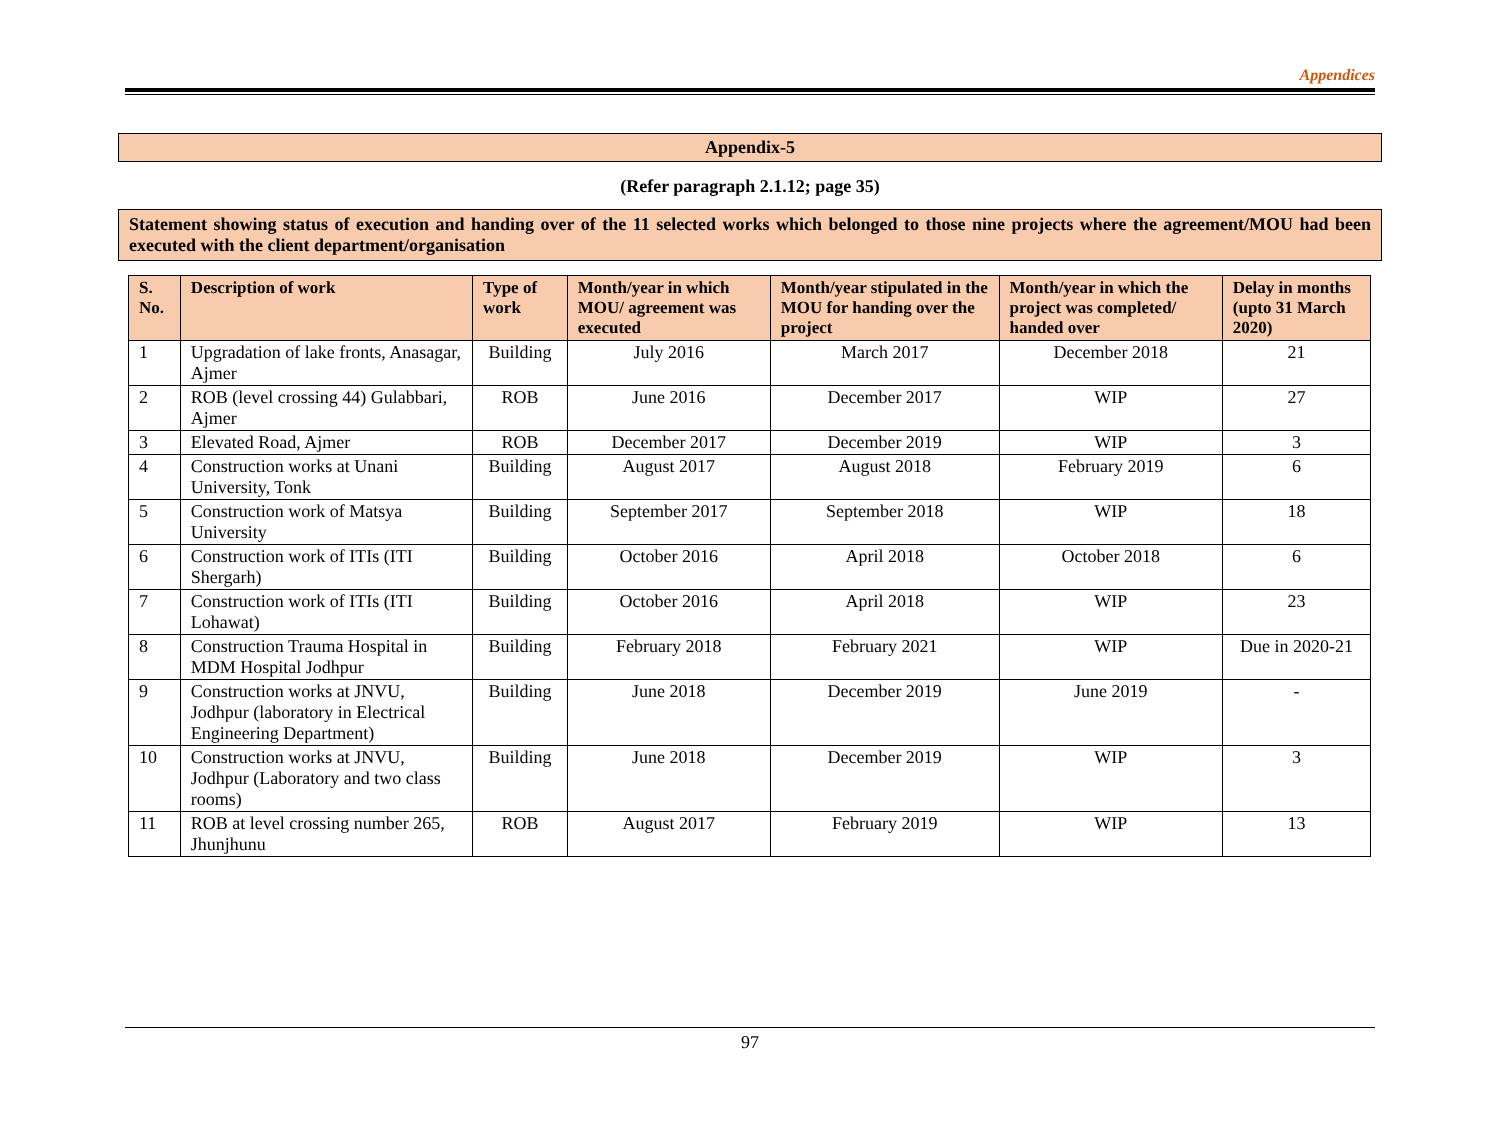Appendices
Appendix-5
(Refer paragraph 2.1.12; page 35)
Statement showing status of execution and handing over of the 11 selected works which belonged to those nine projects where the agreement/MOU had been executed with the client department/organisation
| S. No. | Description of work | Type of work | Month/year in which MOU/ agreement was executed | Month/year stipulated in the MOU for handing over the project | Month/year in which the project was completed/ handed over | Delay in months (upto 31 March 2020) |
| --- | --- | --- | --- | --- | --- | --- |
| 1 | Upgradation of lake fronts, Anasagar, Ajmer | Building | July 2016 | March 2017 | December 2018 | 21 |
| 2 | ROB (level crossing 44) Gulabbari, Ajmer | ROB | June 2016 | December 2017 | WIP | 27 |
| 3 | Elevated Road, Ajmer | ROB | December 2017 | December 2019 | WIP | 3 |
| 4 | Construction works at Unani University, Tonk | Building | August 2017 | August 2018 | February 2019 | 6 |
| 5 | Construction work of Matsya University | Building | September 2017 | September 2018 | WIP | 18 |
| 6 | Construction work of ITIs (ITI Shergarh) | Building | October 2016 | April 2018 | October 2018 | 6 |
| 7 | Construction work of ITIs (ITI Lohawat) | Building | October 2016 | April 2018 | WIP | 23 |
| 8 | Construction Trauma Hospital in MDM Hospital Jodhpur | Building | February 2018 | February 2021 | WIP | Due in 2020-21 |
| 9 | Construction works at JNVU, Jodhpur (laboratory in Electrical Engineering Department) | Building | June 2018 | December 2019 | June 2019 | - |
| 10 | Construction works at JNVU, Jodhpur (Laboratory and two class rooms) | Building | June 2018 | December 2019 | WIP | 3 |
| 11 | ROB at level crossing number 265, Jhunjhunu | ROB | August 2017 | February 2019 | WIP | 13 |
97